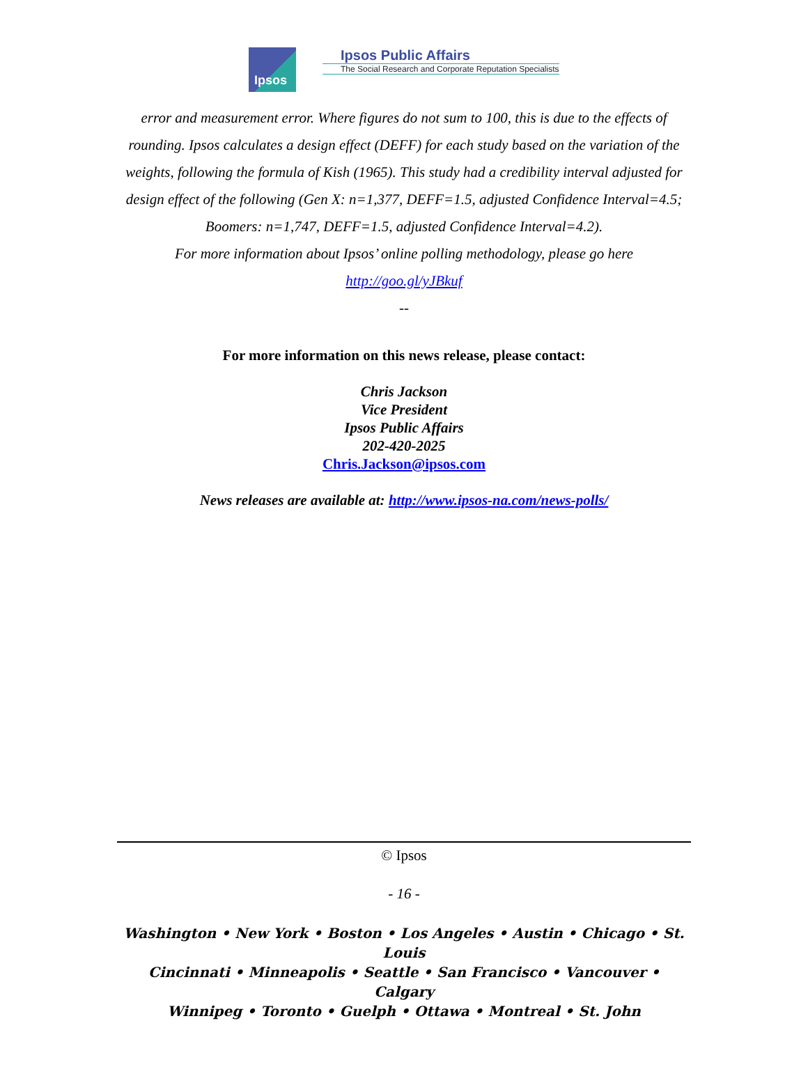Ipsos
Ipsos Public Affairs
The Social Research and Corporate Reputation Specialists
error and measurement error. Where figures do not sum to 100, this is due to the effects of rounding. Ipsos calculates a design effect (DEFF) for each study based on the variation of the weights, following the formula of Kish (1965). This study had a credibility interval adjusted for design effect of the following (Gen X: n=1,377, DEFF=1.5, adjusted Confidence Interval=4.5; Boomers: n=1,747, DEFF=1.5, adjusted Confidence Interval=4.2).
For more information about Ipsos’ online polling methodology, please go here http://goo.gl/yJBkuf
--
For more information on this news release, please contact:
Chris Jackson
Vice President
Ipsos Public Affairs
202-420-2025
Chris.Jackson@ipsos.com
News releases are available at: http://www.ipsos-na.com/news-polls/
© Ipsos
- 16 -
Washington • New York • Boston • Los Angeles • Austin • Chicago • St. Louis
Cincinnati • Minneapolis • Seattle • San Francisco • Vancouver • Calgary
Winnipeg • Toronto • Guelph • Ottawa • Montreal • St. John